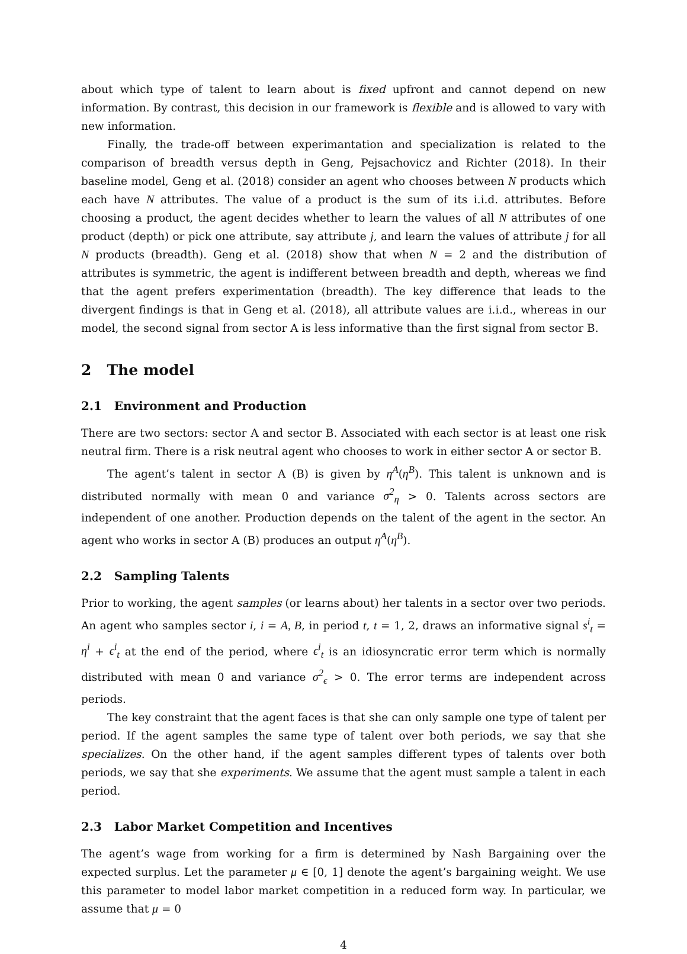about which type of talent to learn about is fixed upfront and cannot depend on new information. By contrast, this decision in our framework is flexible and is allowed to vary with new information.
Finally, the trade-off between experimantation and specialization is related to the comparison of breadth versus depth in Geng, Pejsachovicz and Richter (2018). In their baseline model, Geng et al. (2018) consider an agent who chooses between N products which each have N attributes. The value of a product is the sum of its i.i.d. attributes. Before choosing a product, the agent decides whether to learn the values of all N attributes of one product (depth) or pick one attribute, say attribute j, and learn the values of attribute j for all N products (breadth). Geng et al. (2018) show that when N = 2 and the distribution of attributes is symmetric, the agent is indifferent between breadth and depth, whereas we find that the agent prefers experimentation (breadth). The key difference that leads to the divergent findings is that in Geng et al. (2018), all attribute values are i.i.d., whereas in our model, the second signal from sector A is less informative than the first signal from sector B.
2 The model
2.1 Environment and Production
There are two sectors: sector A and sector B. Associated with each sector is at least one risk neutral firm. There is a risk neutral agent who chooses to work in either sector A or sector B.
The agent’s talent in sector A (B) is given by η<sup>A</sup>(η<sup>B</sup>). This talent is unknown and is distributed normally with mean 0 and variance σ<sup>2</sup><sub>η</sub> > 0. Talents across sectors are independent of one another. Production depends on the talent of the agent in the sector. An agent who works in sector A (B) produces an output η<sup>A</sup>(η<sup>B</sup>).
2.2 Sampling Talents
Prior to working, the agent samples (or learns about) her talents in a sector over two periods. An agent who samples sector i, i = A, B, in period t, t = 1, 2, draws an informative signal s<sup>i</sup><sub>t</sub> = η<sup>i</sup> + ϵ<sup>i</sup><sub>t</sub> at the end of the period, where ϵ<sup>i</sup><sub>t</sub> is an idiosyncratic error term which is normally distributed with mean 0 and variance σ<sup>2</sup><sub>ϵ</sub> > 0. The error terms are independent across periods.
The key constraint that the agent faces is that she can only sample one type of talent per period. If the agent samples the same type of talent over both periods, we say that she specializes. On the other hand, if the agent samples different types of talents over both periods, we say that she experiments. We assume that the agent must sample a talent in each period.
2.3 Labor Market Competition and Incentives
The agent’s wage from working for a firm is determined by Nash Bargaining over the expected surplus. Let the parameter μ ∈ [0, 1] denote the agent’s bargaining weight. We use this parameter to model labor market competition in a reduced form way. In particular, we assume that μ = 0
4